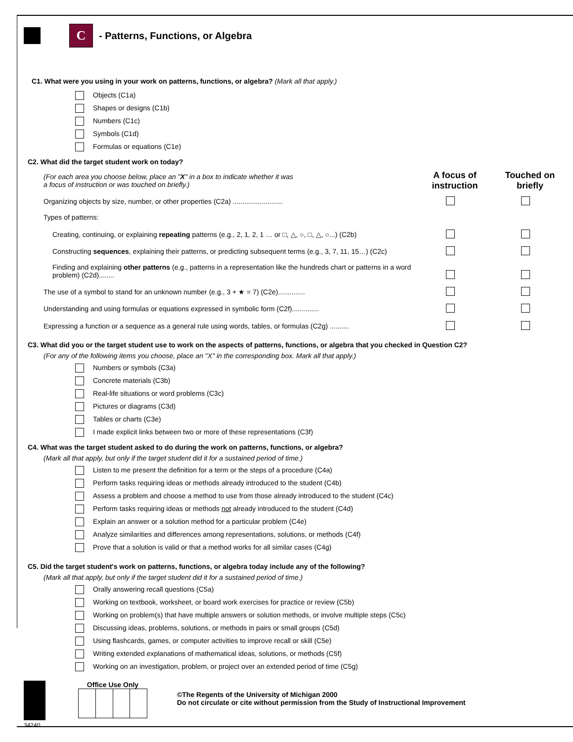C
- Patterns, Functions, or Algebra
C1. What were you using in your work on patterns, functions, or algebra? (Mark all that apply.)
Objects (C1a)
Shapes or designs (C1b)
Numbers (C1c)
Symbols (C1d)
Formulas or equations (C1e)
C2. What did the target student work on today?
| (For each area you choose below, place an " X " in a box to indicate whether it was a focus of instruction or was touched on briefly.) | A focus of instruction | Touched on briefly |
| Organizing objects by size, number, or other properties (C2a) .......................... | | |
| Types of patterns: | | |
| Creating, continuing, or explaining repeating patterns (e.g., 2, 1, 2, 1 … or □, △, ○, □, △, ○...) (C2b) | | |
| Constructing sequences , explaining their patterns, or predicting subsequent terms (e.g., 3, 7, 11, 15…) (C2c) | | |
| Finding and explaining other patterns (e.g., patterns in a representation like the hundreds chart or patterns in a word problem) (C2d)........ | | |
| The use of a symbol to stand for an unknown number (e.g., 3 + ★ = 7) (C2e).............. | | |
| Understanding and using formulas or equations expressed in symbolic form (C2f).............. | | |
| Expressing a function or a sequence as a general rule using words, tables, or formulas (C2g) .......... | | |
C3. What did you or the target student use to work on the aspects of patterns, functions, or algebra that you checked in Question C2?
(For any of the following items you choose, place an "X" in the corresponding box. Mark all that apply.)
Numbers or symbols (C3a)
Concrete materials (C3b)
Real-life situations or word problems (C3c)
Pictures or diagrams (C3d)
Tables or charts (C3e)
I made explicit links between two or more of these representations (C3f)
C4. What was the target student asked to do during the work on patterns, functions, or algebra?
(Mark all that apply, but only if the target student did it for a sustained period of time.)
Listen to me present the definition for a term or the steps of a procedure (C4a)
Perform tasks requiring ideas or methods already introduced to the student (C4b)
Assess a problem and choose a method to use from those already introduced to the student (C4c)
Perform tasks requiring ideas or methods not already introduced to the student (C4d)
Explain an answer or a solution method for a particular problem (C4e)
Analyze similarities and differences among representations, solutions, or methods (C4f)
Prove that a solution is valid or that a method works for all similar cases (C4g)
C5. Did the target student's work on patterns, functions, or algebra today include any of the following?
(Mark all that apply, but only if the target student did it for a sustained period of time.)
Orally answering recall questions (C5a)
Working on textbook, worksheet, or board work exercises for practice or review (C5b)
Working on problem(s) that have multiple answers or solution methods, or involve multiple steps (C5c)
Discussing ideas, problems, solutions, or methods in pairs or small groups (C5d)
Using flashcards, games, or computer activities to improve recall or skill (C5e)
Writing extended explanations of mathematical ideas, solutions, or methods (C5f)
Working on an investigation, problem, or project over an extended period of time (C5g)
34240
Office Use Only
©The Regents of the University of Michigan 2000
Do not circulate or cite without permission from the Study of Instructional Improvement